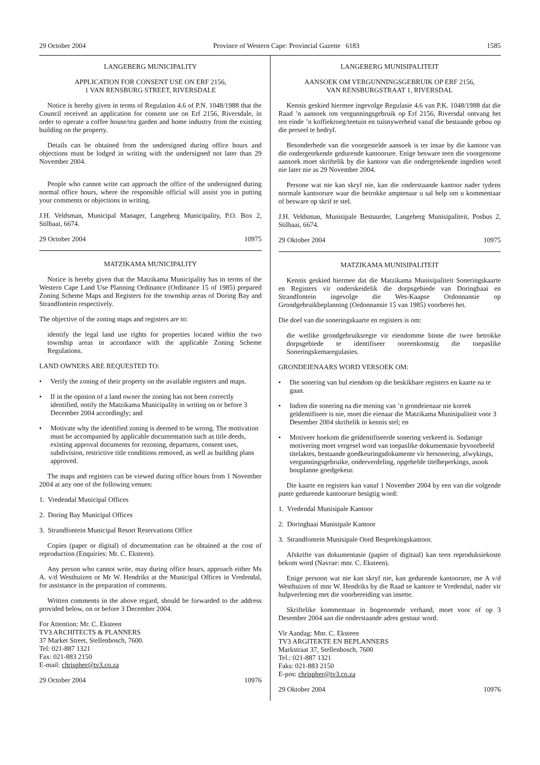29 October 2004 Province of Western Cape: Provincial Gazette 6183 1585
LANGEBERG MUNICIPALITY
APPLICATION FOR CONSENT USE ON ERF 2156,
1 VAN RENSBURG STREET, RIVERSDALE
Notice is hereby given in terms of Regulation 4.6 of P.N. 1048/1988 that the Council received an application for consent use on Erf 2156, Riversdale, in order to operate a coffee house/tea garden and home industry from the existing building on the property.
Details can be obtained from the undersigned during office hours and objections must be lodged in writing with the undersigned not later than 29 November 2004.
People who cannot write can approach the office of the undersigned during normal office hours, where the responsible official will assist you in putting your comments or objections in writing.
J.H. Veldsman, Municipal Manager, Langeberg Municipality, P.O. Box 2, Stilbaai, 6674.
29 October 2004 10975
MATZIKAMA MUNICIPALITY
Notice is hereby given that the Matzikama Municipality has in terms of the Western Cape Land Use Planning Ordinance (Ordinance 15 of 1985) prepared Zoning Scheme Maps and Registers for the township areas of Doring Bay and Strandfontein respectively.
The objective of the zoning maps and registers are to:
identify the legal land use rights for properties located within the two township areas in accordance with the applicable Zoning Scheme Regulations.
LAND OWNERS ARE REQUESTED TO:
• Verify the zoning of their property on the available registers and maps.
• If in the opinion of a land owner the zoning has not been correctly identified, notify the Matzikama Municipality in writing on or before 3 December 2004 accordingly; and
• Motivate why the identified zoning is deemed to be wrong. The motivation must be accompanied by applicable documentation such as title deeds, existing approval documents for rezoning, departures, consent uses, subdivision, restrictive title conditions removed, as well as building plans approved.
The maps and registers can be viewed during office hours from 1 November 2004 at any one of the following venues:
1. Vredendal Municipal Offices
2. Doring Bay Municipal Offices
3. Strandfontein Municipal Resort Reservations Office
Copies (paper or digital) of documentation can be obtained at the cost of reproduction (Enquiries: Mr. C. Eksteen).
Any person who cannot write, may during office hours, approach either Ms A. v/d Westhuizen or Mr W. Hendriks at the Municipal Offices in Vredendal, for assistance in the preparation of comments.
Written comments in the above regard, should be forwarded to the address provided below, on or before 3 December 2004.
For Attention: Mr. C. Eksteen
TV3 ARCHITECTS & PLANNERS
37 Market Street, Stellenbosch, 7600.
Tel: 021-887 1321
Fax: 021-883 2150
E-mail: chrispher@tv3.co.za
29 October 2004 10976
LANGEBERG MUNISIPALITEIT
AANSOEK OM VERGUNNINGSGEBRUIK OP ERF 2156,
VAN RENSBURGSTRAAT 1, RIVERSDAL
Kennis geskied hiermee ingevolge Regulasie 4.6 van P.K. 1048/1988 dat die Raad ’n aansoek om vergunningsgebruik op Erf 2156, Riversdal ontvang het ten einde ’n koffiekroeg/teetuin en tuisnywerheid vanaf die bestaande gebou op die perseel te bedryf.
Besonderhede van die voorgestelde aansoek is ter insae by die kantoor van die ondergetekende gedurende kantoorure. Enige besware teen die voorgenome aansoek moet skriftelik by die kantoor van die ondergetekende ingedien word nie later nie as 29 November 2004.
Persone wat nie kan skryf nie, kan die onderstaande kantoor nader tydens normale kantoorure waar die betrokke amptenaar u sal help om u kommentaar of besware op skrif te stel.
J.H. Veldsman, Munisipale Bestuurder, Langeberg Munisipaliteit, Posbus 2, Stilbaai, 6674.
29 Oktober 2004 10975
MATZIKAMA MUNISIPALITEIT
Kennis geskied hiermee dat die Matzikama Munisipaliteit Soneringskaarte en Registers vir onderskeidelik die dorpsgebiede van Doringbaai en Strandfontein ingevolge die Wes-Kaapse Ordonnansie op Grondgebruikbeplanning (Ordonnansie 15 van 1985) voorberei het.
Die doel van die soneringskaarte en registers is om:
die wetlike grondgebruiksregte vir eiendomme binne die twee betrokke dorpsgebiede te identifiseer ooreenkomstig die toepaslike Soneringskemaregulasies.
GRONDEIENAARS WORD VERSOEK OM:
• Die sonering van hul eiendom op die beskikbare registers en kaarte na te gaan.
• Indien die sonering na die mening van ’n grondeienaar nie korrek geïdentifiseer is nie, moet die eienaar die Matzikama Munisipaliteit voor 3 Desember 2004 skriftelik in kennis stel; en
• Motiveer hoekom die geïdentifiseerde sonering verkeerd is. Sodanige motivering moet vergesel word van toepaslike dokumentasie byvoorbeeld titelaktes, bestaande goedkeuringsdokumente vir hersonering, afwykings, vergunningsgebruike, onderverdeling, opgehefde titelbeperkings, asook bouplanne goedgekeur.
Die kaarte en registers kan vanaf 1 November 2004 by een van die volgende punte gedurende kantoorure besigtig word:
1. Vredendal Munisipale Kantoor
2. Doringbaai Munisipale Kantoor
3. Strandfontein Munisipale Oord Besprekingskantoor.
Afskrifte van dokumentasie (papier of digitaal) kan teen reproduksiekoste bekom word (Navrae: mnr. C. Eksteen).
Enige persoon wat nie kan skryf nie, kan gedurende kantoorure, me A v/d Westhuizen of mnr W. Hendriks by die Raad se kantore te Vredendal, nader vir hulpverlening met die voorbereiding van insette.
Skriftelike kommentaar in bogenoemde verband, moet voor of op 3 Desember 2004 aan die onderstaande adres gestuur word.
Vir Aandag: Mnr. C. Eksteen
TV3 ARGITEKTE EN BEPLANNERS
Markstraat 37, Stellenbosch, 7600
Tel.: 021-887 1321
Faks: 021-883 2150
E-pos: chrispher@tv3.co.za
29 Oktober 2004 10976